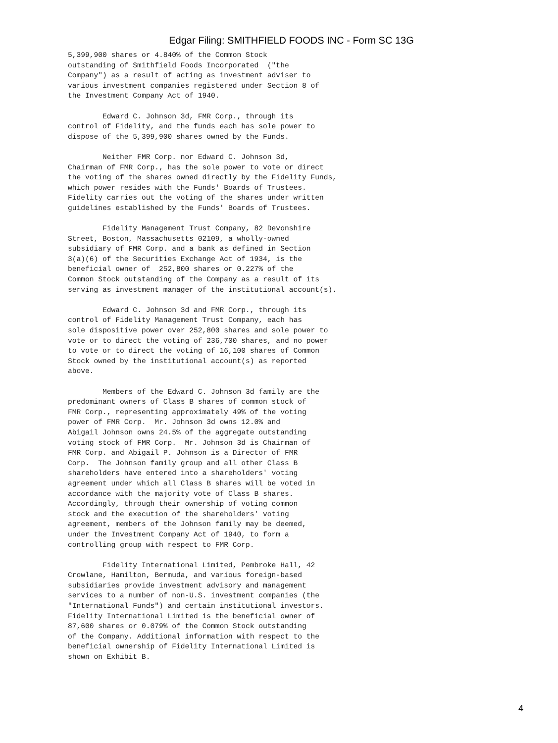Edgar Filing: SMITHFIELD FOODS INC - Form SC 13G
5,399,900 shares or 4.840% of the Common Stock
outstanding of Smithfield Foods Incorporated  ("the
Company") as a result of acting as investment adviser to
various investment companies registered under Section 8 of
the Investment Company Act of 1940.

        Edward C. Johnson 3d, FMR Corp., through its
control of Fidelity, and the funds each has sole power to
dispose of the 5,399,900 shares owned by the Funds.

        Neither FMR Corp. nor Edward C. Johnson 3d,
Chairman of FMR Corp., has the sole power to vote or direct
the voting of the shares owned directly by the Fidelity Funds,
which power resides with the Funds' Boards of Trustees.
Fidelity carries out the voting of the shares under written
guidelines established by the Funds' Boards of Trustees.

        Fidelity Management Trust Company, 82 Devonshire
Street, Boston, Massachusetts 02109, a wholly-owned
subsidiary of FMR Corp. and a bank as defined in Section
3(a)(6) of the Securities Exchange Act of 1934, is the
beneficial owner of  252,800 shares or 0.227% of the
Common Stock outstanding of the Company as a result of its
serving as investment manager of the institutional account(s).

        Edward C. Johnson 3d and FMR Corp., through its
control of Fidelity Management Trust Company, each has
sole dispositive power over 252,800 shares and sole power to
vote or to direct the voting of 236,700 shares, and no power
to vote or to direct the voting of 16,100 shares of Common
Stock owned by the institutional account(s) as reported
above.

        Members of the Edward C. Johnson 3d family are the
predominant owners of Class B shares of common stock of
FMR Corp., representing approximately 49% of the voting
power of FMR Corp.  Mr. Johnson 3d owns 12.0% and
Abigail Johnson owns 24.5% of the aggregate outstanding
voting stock of FMR Corp.  Mr. Johnson 3d is Chairman of
FMR Corp. and Abigail P. Johnson is a Director of FMR
Corp.  The Johnson family group and all other Class B
shareholders have entered into a shareholders' voting
agreement under which all Class B shares will be voted in
accordance with the majority vote of Class B shares.
Accordingly, through their ownership of voting common
stock and the execution of the shareholders' voting
agreement, members of the Johnson family may be deemed,
under the Investment Company Act of 1940, to form a
controlling group with respect to FMR Corp.

        Fidelity International Limited, Pembroke Hall, 42
Crowlane, Hamilton, Bermuda, and various foreign-based
subsidiaries provide investment advisory and management
services to a number of non-U.S. investment companies (the
"International Funds") and certain institutional investors.
Fidelity International Limited is the beneficial owner of
87,600 shares or 0.079% of the Common Stock outstanding
of the Company. Additional information with respect to the
beneficial ownership of Fidelity International Limited is
shown on Exhibit B.
4